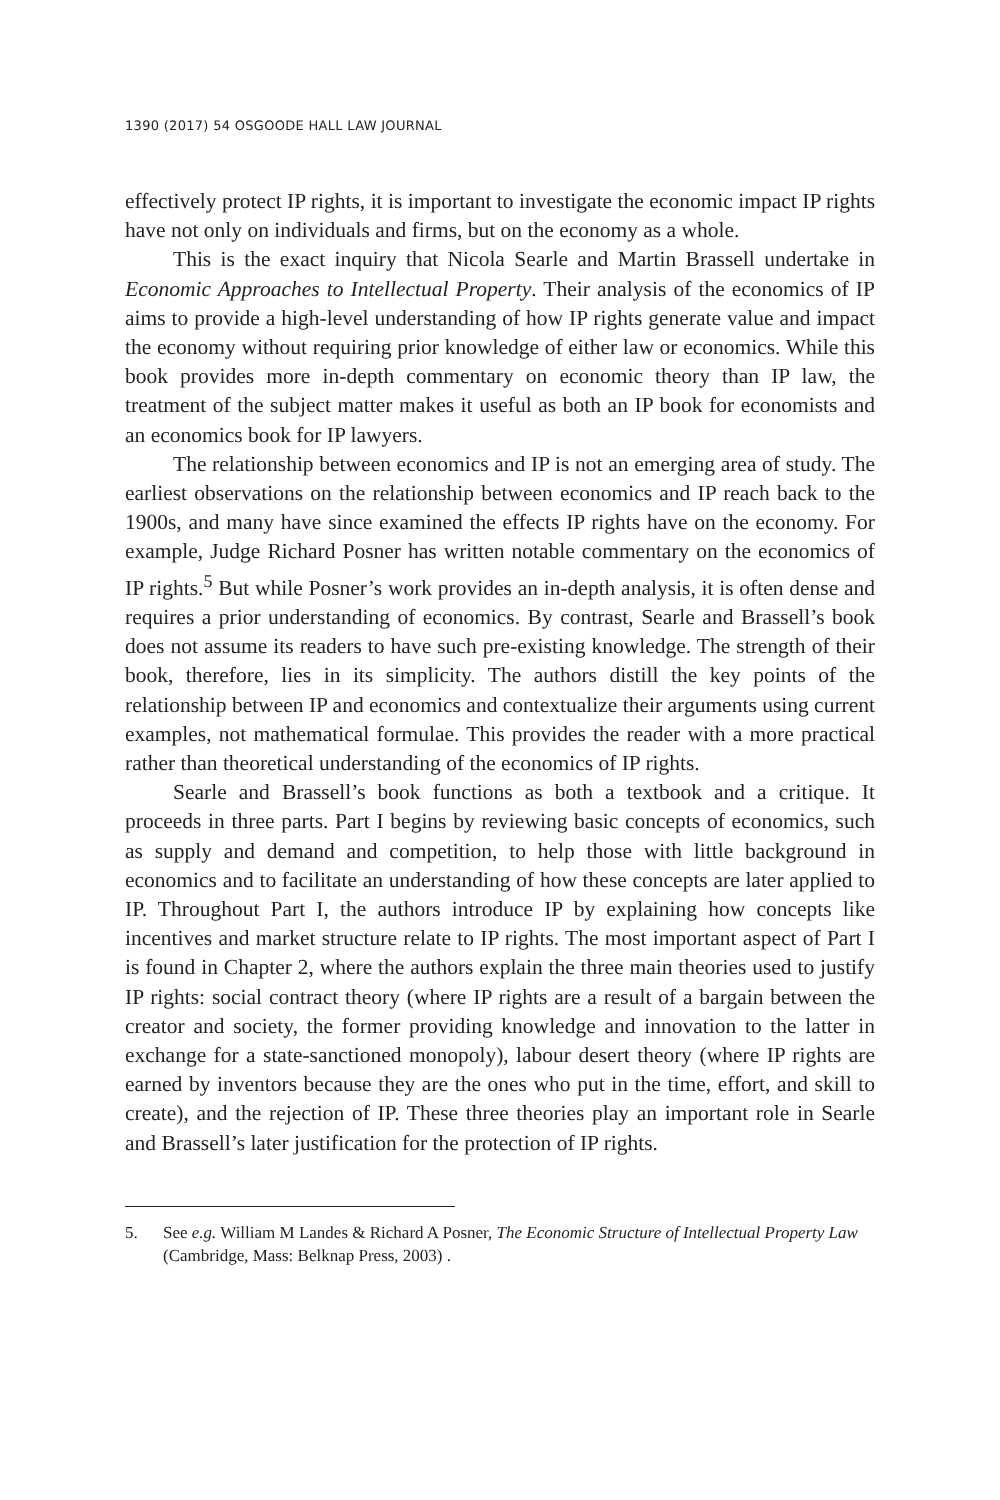1390 (2017) 54 OSGOODE HALL LAW JOURNAL
effectively protect IP rights, it is important to investigate the economic impact IP rights have not only on individuals and firms, but on the economy as a whole.
This is the exact inquiry that Nicola Searle and Martin Brassell undertake in Economic Approaches to Intellectual Property. Their analysis of the economics of IP aims to provide a high-level understanding of how IP rights generate value and impact the economy without requiring prior knowledge of either law or economics. While this book provides more in-depth commentary on economic theory than IP law, the treatment of the subject matter makes it useful as both an IP book for economists and an economics book for IP lawyers.
The relationship between economics and IP is not an emerging area of study. The earliest observations on the relationship between economics and IP reach back to the 1900s, and many have since examined the effects IP rights have on the economy. For example, Judge Richard Posner has written notable commentary on the economics of IP rights.<sup>5</sup> But while Posner’s work provides an in-depth analysis, it is often dense and requires a prior understanding of economics. By contrast, Searle and Brassell’s book does not assume its readers to have such pre-existing knowledge. The strength of their book, therefore, lies in its simplicity. The authors distill the key points of the relationship between IP and economics and contextualize their arguments using current examples, not mathematical formulae. This provides the reader with a more practical rather than theoretical understanding of the economics of IP rights.
Searle and Brassell’s book functions as both a textbook and a critique. It proceeds in three parts. Part I begins by reviewing basic concepts of economics, such as supply and demand and competition, to help those with little background in economics and to facilitate an understanding of how these concepts are later applied to IP. Throughout Part I, the authors introduce IP by explaining how concepts like incentives and market structure relate to IP rights. The most important aspect of Part I is found in Chapter 2, where the authors explain the three main theories used to justify IP rights: social contract theory (where IP rights are a result of a bargain between the creator and society, the former providing knowledge and innovation to the latter in exchange for a state-sanctioned monopoly), labour desert theory (where IP rights are earned by inventors because they are the ones who put in the time, effort, and skill to create), and the rejection of IP. These three theories play an important role in Searle and Brassell’s later justification for the protection of IP rights.
5. See e.g. William M Landes & Richard A Posner, The Economic Structure of Intellectual Property Law (Cambridge, Mass: Belknap Press, 2003) .